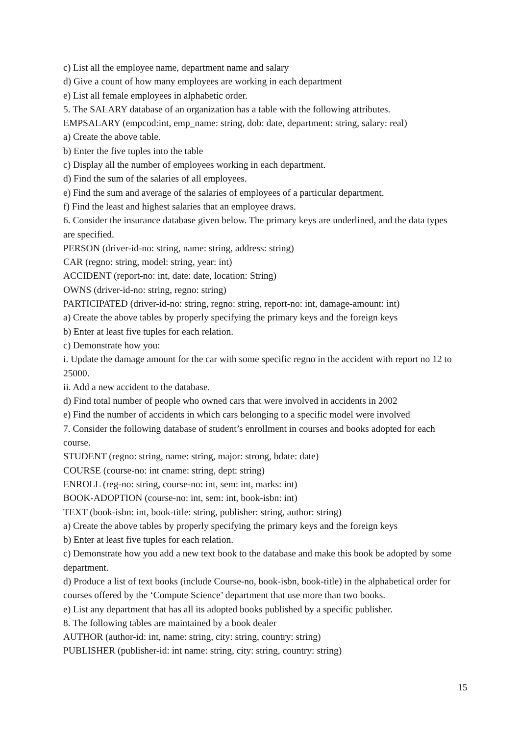c) List all the employee name, department name and salary
d) Give a count of how many employees are working in each department
e) List all female employees in alphabetic order.
5. The SALARY database of an organization has a table with the following attributes.
EMPSALARY (empcod:int, emp_name: string, dob: date, department: string, salary: real)
a) Create the above table.
b) Enter the five tuples into the table
c) Display all the number of employees working in each department.
d) Find the sum of the salaries of all employees.
e) Find the sum and average of the salaries of employees of a particular department.
f) Find the least and highest salaries that an employee draws.
6. Consider the insurance database given below. The primary keys are underlined, and the data types are specified.
PERSON (driver-id-no: string, name: string, address: string)
CAR (regno: string, model: string, year: int)
ACCIDENT (report-no: int, date: date, location: String)
OWNS (driver-id-no: string, regno: string)
PARTICIPATED (driver-id-no: string, regno: string, report-no: int, damage-amount: int)
a) Create the above tables by properly specifying the primary keys and the foreign keys
b) Enter at least five tuples for each relation.
c) Demonstrate how you:
i. Update the damage amount for the car with some specific regno in the accident with report no 12 to 25000.
ii. Add a new accident to the database.
d) Find total number of people who owned cars that were involved in accidents in 2002
e) Find the number of accidents in which cars belonging to a specific model were involved
7. Consider the following database of student’s enrollment in courses and books adopted for each course.
STUDENT (regno: string, name: string, major: strong, bdate: date)
COURSE (course-no: int cname: string, dept: string)
ENROLL (reg-no: string, course-no: int, sem: int, marks: int)
BOOK-ADOPTION (course-no: int, sem: int, book-isbn: int)
TEXT (book-isbn: int, book-title: string, publisher: string, author: string)
a) Create the above tables by properly specifying the primary keys and the foreign keys
b) Enter at least five tuples for each relation.
c) Demonstrate how you add a new text book to the database and make this book be adopted by some department.
d) Produce a list of text books (include Course-no, book-isbn, book-title) in the alphabetical order for courses offered by the ‘Compute Science’ department that use more than two books.
e) List any department that has all its adopted books published by a specific publisher.
8. The following tables are maintained by a book dealer
AUTHOR (author-id: int, name: string, city: string, country: string)
PUBLISHER (publisher-id: int name: string, city: string, country: string)
15